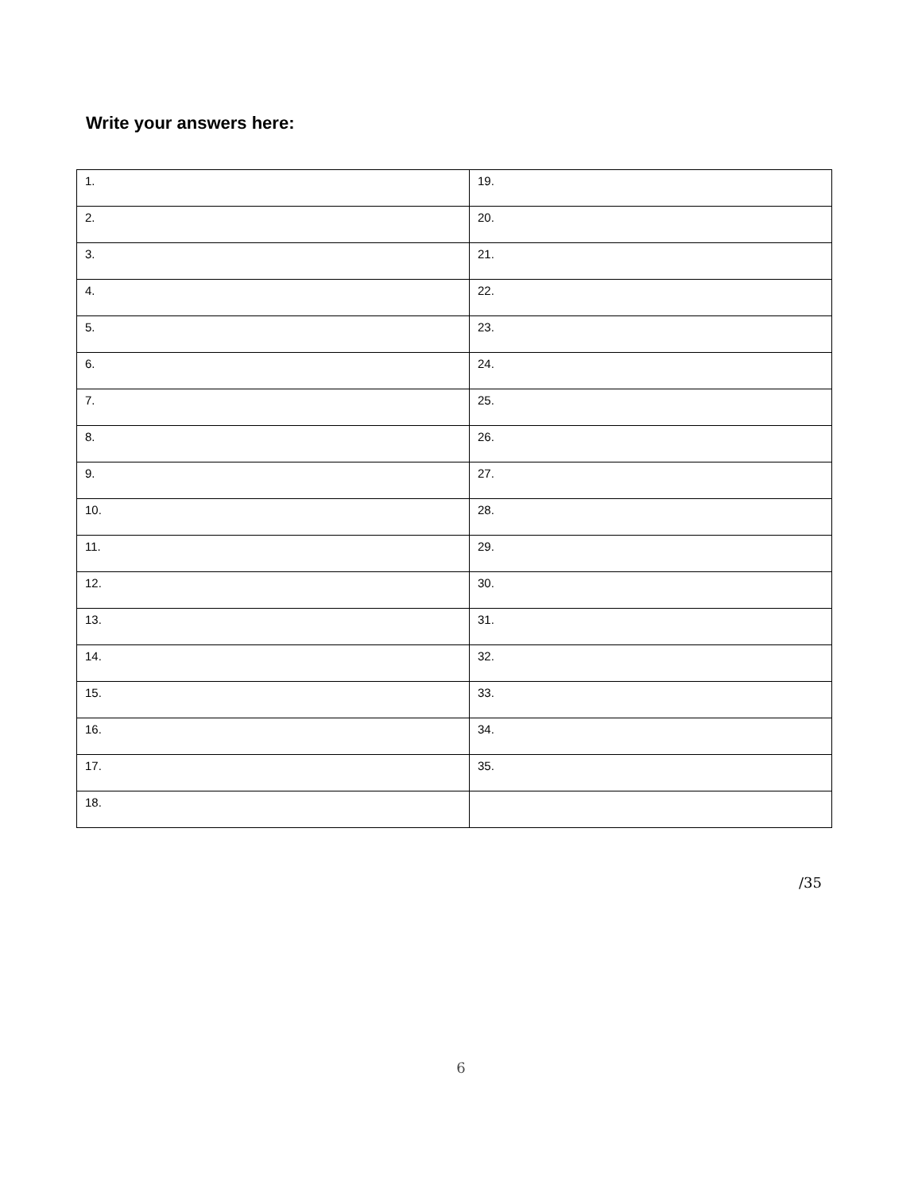Write your answers here:
| 1. | 19. |
| 2. | 20. |
| 3. | 21. |
| 4. | 22. |
| 5. | 23. |
| 6. | 24. |
| 7. | 25. |
| 8. | 26. |
| 9. | 27. |
| 10. | 28. |
| 11. | 29. |
| 12. | 30. |
| 13. | 31. |
| 14. | 32. |
| 15. | 33. |
| 16. | 34. |
| 17. | 35. |
| 18. | |
/35
6